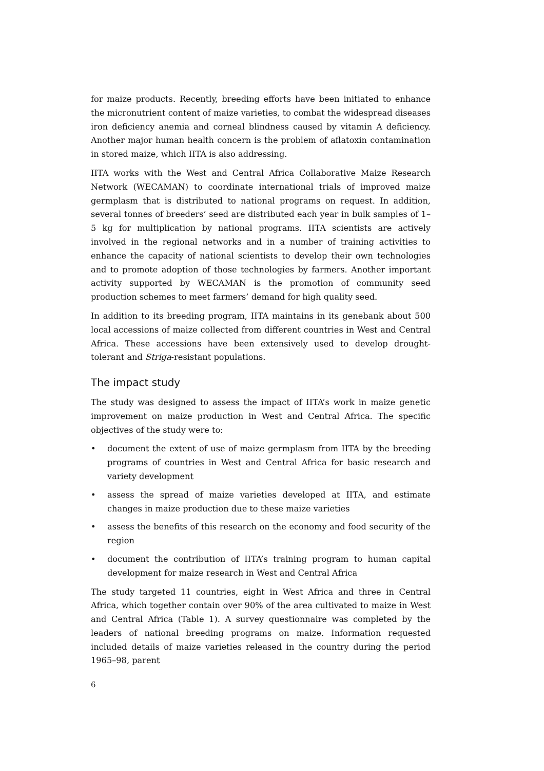for maize products. Recently, breeding efforts have been initiated to enhance the micronutrient content of maize varieties, to combat the widespread diseases iron deficiency anemia and corneal blindness caused by vitamin A deficiency. Another major human health concern is the problem of aflatoxin contamination in stored maize, which IITA is also addressing.
IITA works with the West and Central Africa Collaborative Maize Research Network (WECAMAN) to coordinate international trials of improved maize germplasm that is distributed to national programs on request. In addition, several tonnes of breeders’ seed are distributed each year in bulk samples of 1–5 kg for multiplication by national programs. IITA scientists are actively involved in the regional networks and in a number of training activities to enhance the capacity of national scientists to develop their own technologies and to promote adoption of those technologies by farmers. Another important activity supported by WECAMAN is the promotion of community seed production schemes to meet farmers’ demand for high quality seed.
In addition to its breeding program, IITA maintains in its genebank about 500 local accessions of maize collected from different countries in West and Central Africa. These accessions have been extensively used to develop drought-tolerant and Striga-resistant populations.
The impact study
The study was designed to assess the impact of IITA’s work in maize genetic improvement on maize production in West and Central Africa. The specific objectives of the study were to:
• document the extent of use of maize germplasm from IITA by the breeding programs of countries in West and Central Africa for basic research and variety development
• assess the spread of maize varieties developed at IITA, and estimate changes in maize production due to these maize varieties
• assess the benefits of this research on the economy and food security of the region
• document the contribution of IITA’s training program to human capital development for maize research in West and Central Africa
The study targeted 11 countries, eight in West Africa and three in Central Africa, which together contain over 90% of the area cultivated to maize in West and Central Africa (Table 1). A survey questionnaire was completed by the leaders of national breeding programs on maize. Information requested included details of maize varieties released in the country during the period 1965–98, parent
6